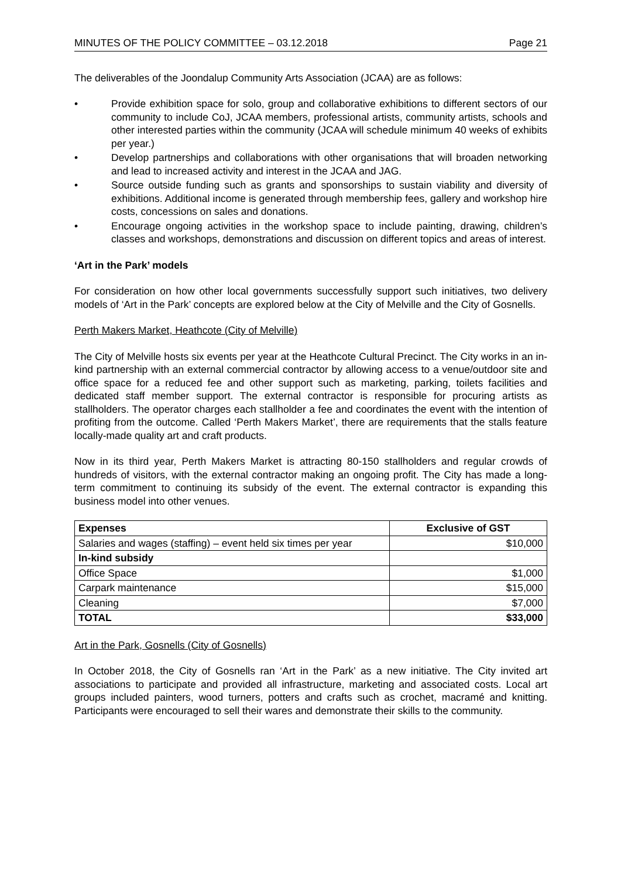MINUTES OF THE POLICY COMMITTEE – 03.12.2018 Page 21
The deliverables of the Joondalup Community Arts Association (JCAA) are as follows:
• Provide exhibition space for solo, group and collaborative exhibitions to different sectors of our community to include CoJ, JCAA members, professional artists, community artists, schools and other interested parties within the community (JCAA will schedule minimum 40 weeks of exhibits per year.)
• Develop partnerships and collaborations with other organisations that will broaden networking and lead to increased activity and interest in the JCAA and JAG.
• Source outside funding such as grants and sponsorships to sustain viability and diversity of exhibitions. Additional income is generated through membership fees, gallery and workshop hire costs, concessions on sales and donations.
• Encourage ongoing activities in the workshop space to include painting, drawing, children’s classes and workshops, demonstrations and discussion on different topics and areas of interest.
‘Art in the Park’ models
For consideration on how other local governments successfully support such initiatives, two delivery models of ‘Art in the Park’ concepts are explored below at the City of Melville and the City of Gosnells.
Perth Makers Market, Heathcote (City of Melville)
The City of Melville hosts six events per year at the Heathcote Cultural Precinct. The City works in an in-kind partnership with an external commercial contractor by allowing access to a venue/outdoor site and office space for a reduced fee and other support such as marketing, parking, toilets facilities and dedicated staff member support. The external contractor is responsible for procuring artists as stallholders. The operator charges each stallholder a fee and coordinates the event with the intention of profiting from the outcome. Called ‘Perth Makers Market’, there are requirements that the stalls feature locally-made quality art and craft products.
Now in its third year, Perth Makers Market is attracting 80-150 stallholders and regular crowds of hundreds of visitors, with the external contractor making an ongoing profit. The City has made a long-term commitment to continuing its subsidy of the event. The external contractor is expanding this business model into other venues.
| Expenses | Exclusive of GST |
| --- | --- |
| Salaries and wages (staffing) – event held six times per year | $10,000 |
| In-kind subsidy | |
| Office Space | $1,000 |
| Carpark maintenance | $15,000 |
| Cleaning | $7,000 |
| TOTAL | $33,000 |
Art in the Park, Gosnells (City of Gosnells)
In October 2018, the City of Gosnells ran ‘Art in the Park’ as a new initiative. The City invited art associations to participate and provided all infrastructure, marketing and associated costs. Local art groups included painters, wood turners, potters and crafts such as crochet, macramé and knitting. Participants were encouraged to sell their wares and demonstrate their skills to the community.